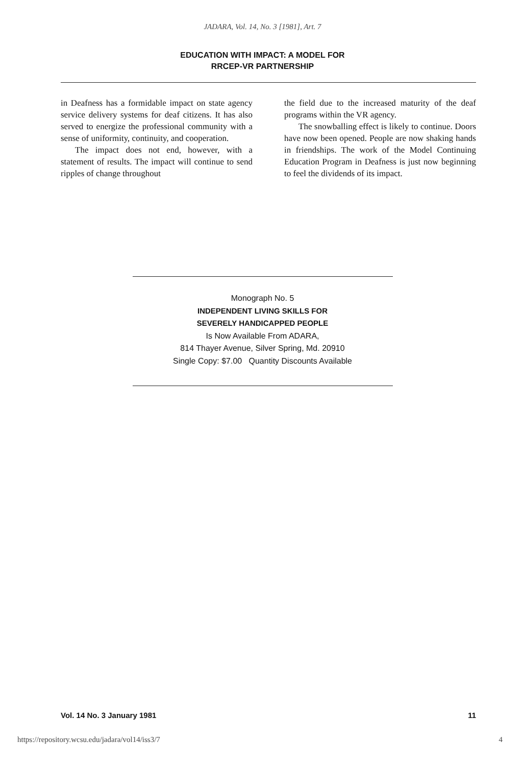JADARA, Vol. 14, No. 3 [1981], Art. 7
EDUCATION WITH IMPACT: A MODEL FOR
RRCEP-VR PARTNERSHIP
in Deafness has a formidable impact on state agency service delivery systems for deaf citizens. It has also served to energize the professional community with a sense of uniformity, continuity, and cooperation.
The impact does not end, however, with a statement of results. The impact will continue to send ripples of change throughout
the field due to the increased maturity of the deaf programs within the VR agency.
The snowballing effect is likely to continue. Doors have now been opened. People are now shaking hands in friendships. The work of the Model Continuing Education Program in Deafness is just now beginning to feel the dividends of its impact.
Monograph No. 5
INDEPENDENT LIVING SKILLS FOR
SEVERELY HANDICAPPED PEOPLE
Is Now Available From ADARA,
814 Thayer Avenue, Silver Spring, Md. 20910
Single Copy: $7.00 Quantity Discounts Available
Vol. 14 No. 3 January 1981 11
https://repository.wcsu.edu/jadara/vol14/iss3/7 4